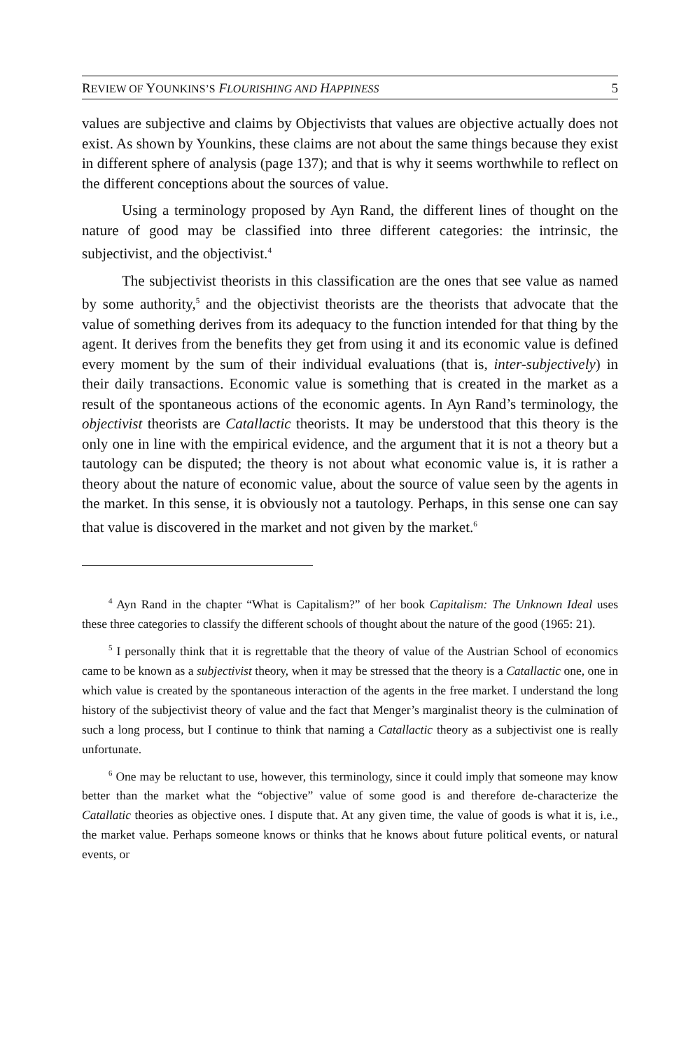REVIEW OF YOUNKINS’S FLOURISHING AND HAPPINESS 5
values are subjective and claims by Objectivists that values are objective actually does not exist. As shown by Younkins, these claims are not about the same things because they exist in different sphere of analysis (page 137); and that is why it seems worthwhile to reflect on the different conceptions about the sources of value.
Using a terminology proposed by Ayn Rand, the different lines of thought on the nature of good may be classified into three different categories: the intrinsic, the subjectivist, and the objectivist.<sup>4</sup>
The subjectivist theorists in this classification are the ones that see value as named by some authority,<sup>5</sup> and the objectivist theorists are the theorists that advocate that the value of something derives from its adequacy to the function intended for that thing by the agent. It derives from the benefits they get from using it and its economic value is defined every moment by the sum of their individual evaluations (that is, inter-subjectively) in their daily transactions. Economic value is something that is created in the market as a result of the spontaneous actions of the economic agents. In Ayn Rand’s terminology, the objectivist theorists are Catallactic theorists. It may be understood that this theory is the only one in line with the empirical evidence, and the argument that it is not a theory but a tautology can be disputed; the theory is not about what economic value is, it is rather a theory about the nature of economic value, about the source of value seen by the agents in the market. In this sense, it is obviously not a tautology. Perhaps, in this sense one can say that value is discovered in the market and not given by the market.<sup>6</sup>
<sup>4</sup> Ayn Rand in the chapter “What is Capitalism?” of her book Capitalism: The Unknown Ideal uses these three categories to classify the different schools of thought about the nature of the good (1965: 21).
<sup>5</sup> I personally think that it is regrettable that the theory of value of the Austrian School of economics came to be known as a subjectivist theory, when it may be stressed that the theory is a Catallactic one, one in which value is created by the spontaneous interaction of the agents in the free market. I understand the long history of the subjectivist theory of value and the fact that Menger’s marginalist theory is the culmination of such a long process, but I continue to think that naming a Catallactic theory as a subjectivist one is really unfortunate.
<sup>6</sup> One may be reluctant to use, however, this terminology, since it could imply that someone may know better than the market what the “objective” value of some good is and therefore de-characterize the Catallatic theories as objective ones. I dispute that. At any given time, the value of goods is what it is, i.e., the market value. Perhaps someone knows or thinks that he knows about future political events, or natural events, or